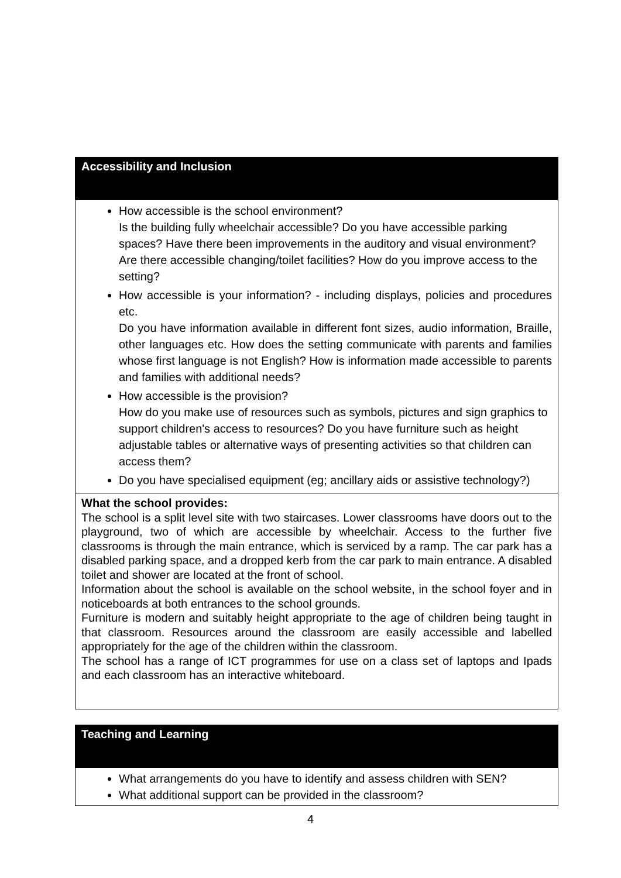| Accessibility and Inclusion |
| --- |
| How accessible is the school environment? Is the building fully wheelchair accessible? Do you have accessible parking spaces? Have there been improvements in the auditory and visual environment? Are there accessible changing/toilet facilities? How do you improve access to the setting? How accessible is your information? - including displays, policies and procedures etc. Do you have information available in different font sizes, audio information, Braille, other languages etc. How does the setting communicate with parents and families whose first language is not English? How is information made accessible to parents and families with additional needs? How accessible is the provision? How do you make use of resources such as symbols, pictures and sign graphics to support children's access to resources? Do you have furniture such as height adjustable tables or alternative ways of presenting activities so that children can access them? Do you have specialised equipment (eg; ancillary aids or assistive technology?) |
| What the school provides: The school is a split level site with two staircases. Lower classrooms have doors out to the playground, two of which are accessible by wheelchair. Access to the further five classrooms is through the main entrance, which is serviced by a ramp. The car park has a disabled parking space, and a dropped kerb from the car park to main entrance. A disabled toilet and shower are located at the front of school. Information about the school is available on the school website, in the school foyer and in noticeboards at both entrances to the school grounds. Furniture is modern and suitably height appropriate to the age of children being taught in that classroom. Resources around the classroom are easily accessible and labelled appropriately for the age of the children within the classroom. The school has a range of ICT programmes for use on a class set of laptops and Ipads and each classroom has an interactive whiteboard. |
| Teaching and Learning |
| --- |
| What arrangements do you have to identify and assess children with SEN? What additional support can be provided in the classroom? |
4